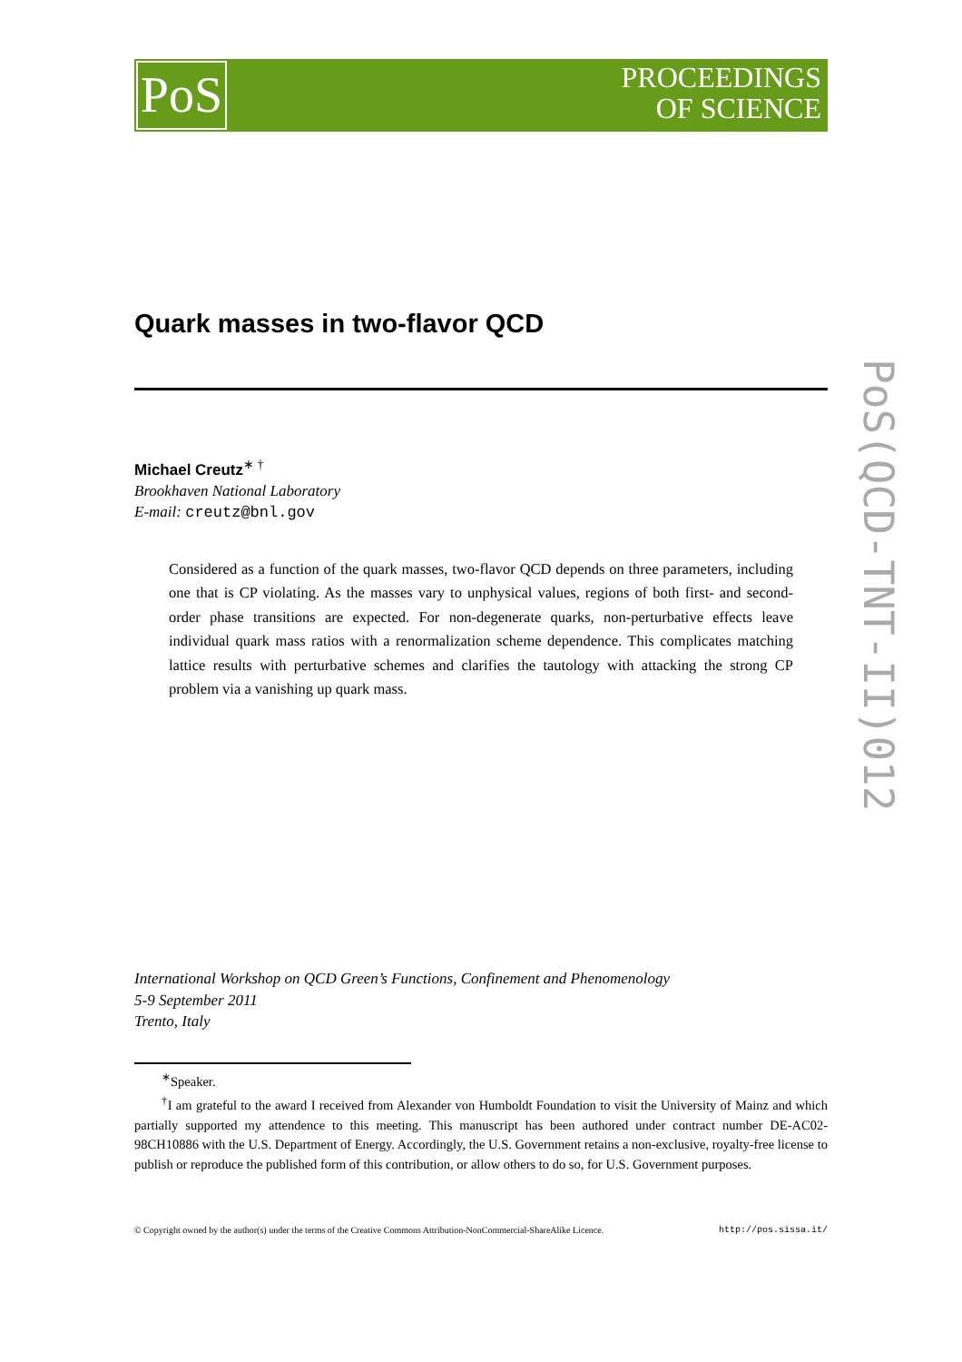PoS
PROCEEDINGS
OF SCIENCE
PoS(QCD-TNT-II)012
Quark masses in two-flavor QCD
Michael Creutz<sup>∗ †</sup>
Brookhaven National Laboratory
E-mail: creutz@bnl.gov
Considered as a function of the quark masses, two-flavor QCD depends on three parameters, including one that is CP violating. As the masses vary to unphysical values, regions of both first- and second-order phase transitions are expected. For non-degenerate quarks, non-perturbative effects leave individual quark mass ratios with a renormalization scheme dependence. This complicates matching lattice results with perturbative schemes and clarifies the tautology with attacking the strong CP problem via a vanishing up quark mass.
International Workshop on QCD Green’s Functions, Confinement and Phenomenology
5-9 September 2011
Trento, Italy
<sup>∗</sup>Speaker.
<sup>†</sup> I am grateful to the award I received from Alexander von Humboldt Foundation to visit the University of Mainz and which partially supported my attendence to this meeting. This manuscript has been authored under contract number DE-AC02-98CH10886 with the U.S. Department of Energy. Accordingly, the U.S. Government retains a non-exclusive, royalty-free license to publish or reproduce the published form of this contribution, or allow others to do so, for U.S. Government purposes.
© Copyright owned by the author(s) under the terms of the Creative Commons Attribution-NonCommercial-ShareAlike Licence. http://pos.sissa.it/